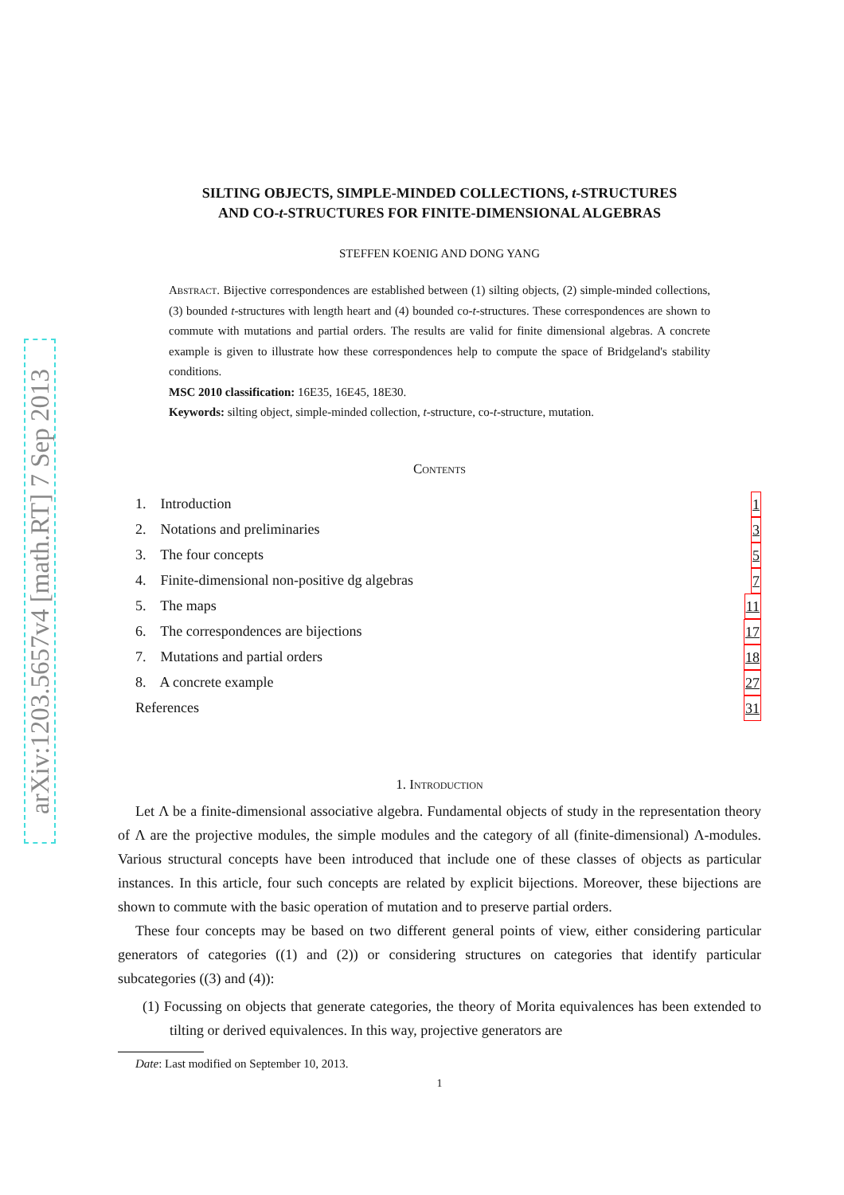arXiv:1203.5657v4 [math.RT] 7 Sep 2013
SILTING OBJECTS, SIMPLE-MINDED COLLECTIONS, t-STRUCTURES
AND CO-t-STRUCTURES FOR FINITE-DIMENSIONAL ALGEBRAS
STEFFEN KOENIG AND DONG YANG
Abstract. Bijective correspondences are established between (1) silting objects, (2) simple-minded collections, (3) bounded t-structures with length heart and (4) bounded co-t-structures. These correspondences are shown to commute with mutations and partial orders. The results are valid for finite dimensional algebras. A concrete example is given to illustrate how these correspondences help to compute the space of Bridgeland's stability conditions.
MSC 2010 classification: 16E35, 16E45, 18E30.
Keywords: silting object, simple-minded collection, t-structure, co-t-structure, mutation.
Contents
1. Introduction 1
2. Notations and preliminaries 3
3. The four concepts 5
4. Finite-dimensional non-positive dg algebras 7
5. The maps 11
6. The correspondences are bijections 17
7. Mutations and partial orders 18
8. A concrete example 27
References 31
1. Introduction
Let Λ be a finite-dimensional associative algebra. Fundamental objects of study in the representation theory of Λ are the projective modules, the simple modules and the category of all (finite-dimensional) Λ-modules. Various structural concepts have been introduced that include one of these classes of objects as particular instances. In this article, four such concepts are related by explicit bijections. Moreover, these bijections are shown to commute with the basic operation of mutation and to preserve partial orders.
These four concepts may be based on two different general points of view, either considering particular generators of categories ((1) and (2)) or considering structures on categories that identify particular subcategories ((3) and (4)):
(1) Focussing on objects that generate categories, the theory of Morita equivalences has been extended to tilting or derived equivalences. In this way, projective generators are
Date: Last modified on September 10, 2013.
1